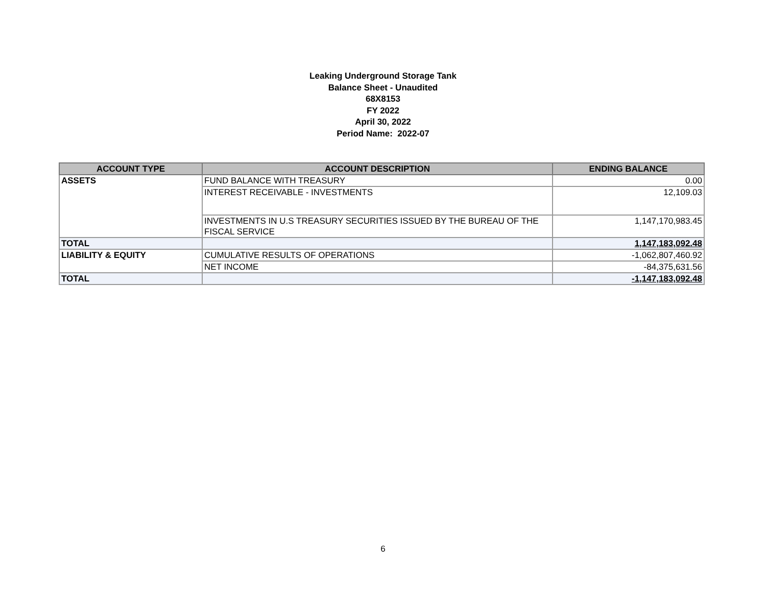Leaking Underground Storage Tank
Balance Sheet - Unaudited
68X8153
FY 2022
April 30, 2022
Period Name: 2022-07
| ACCOUNT TYPE | ACCOUNT DESCRIPTION | ENDING BALANCE |
| --- | --- | --- |
| ASSETS | FUND BALANCE WITH TREASURY | 0.00 |
| | INTEREST RECEIVABLE - INVESTMENTS | 12,109.03 |
| | INVESTMENTS IN U.S TREASURY SECURITIES ISSUED BY THE BUREAU OF THE FISCAL SERVICE | 1,147,170,983.45 |
| TOTAL | | 1,147,183,092.48 |
| LIABILITY & EQUITY | CUMULATIVE RESULTS OF OPERATIONS | -1,062,807,460.92 |
| | NET INCOME | -84,375,631.56 |
| TOTAL | | -1,147,183,092.48 |
6